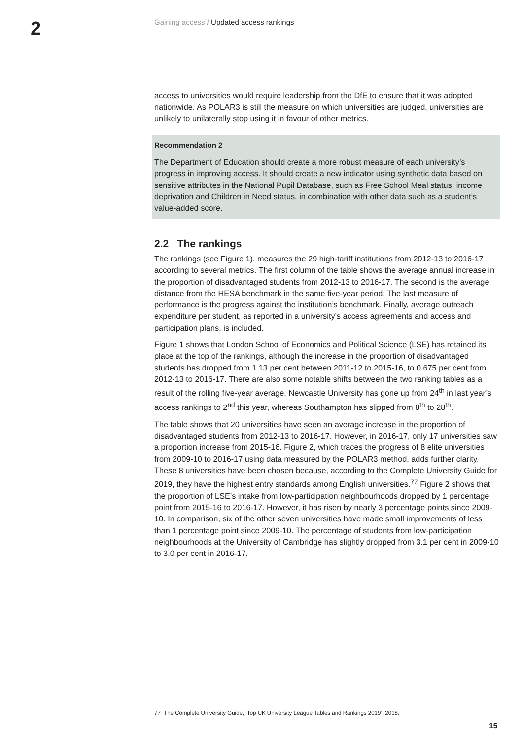2
Gaining access / Updated access rankings
access to universities would require leadership from the DfE to ensure that it was adopted nationwide. As POLAR3 is still the measure on which universities are judged, universities are unlikely to unilaterally stop using it in favour of other metrics.
Recommendation 2
The Department of Education should create a more robust measure of each university’s progress in improving access. It should create a new indicator using synthetic data based on sensitive attributes in the National Pupil Database, such as Free School Meal status, income deprivation and Children in Need status, in combination with other data such as a student’s value-added score.
2.2 The rankings
The rankings (see Figure 1), measures the 29 high-tariff institutions from 2012-13 to 2016-17 according to several metrics. The first column of the table shows the average annual increase in the proportion of disadvantaged students from 2012-13 to 2016-17. The second is the average distance from the HESA benchmark in the same five-year period. The last measure of performance is the progress against the institution’s benchmark. Finally, average outreach expenditure per student, as reported in a university’s access agreements and access and participation plans, is included.
Figure 1 shows that London School of Economics and Political Science (LSE) has retained its place at the top of the rankings, although the increase in the proportion of disadvantaged students has dropped from 1.13 per cent between 2011-12 to 2015-16, to 0.675 per cent from 2012-13 to 2016-17. There are also some notable shifts between the two ranking tables as a result of the rolling five-year average. Newcastle University has gone up from 24<sup>th</sup> in last year’s access rankings to 2<sup>nd</sup> this year, whereas Southampton has slipped from 8<sup>th</sup> to 28<sup>th</sup>.
The table shows that 20 universities have seen an average increase in the proportion of disadvantaged students from 2012-13 to 2016-17. However, in 2016-17, only 17 universities saw a proportion increase from 2015-16. Figure 2, which traces the progress of 8 elite universities from 2009-10 to 2016-17 using data measured by the POLAR3 method, adds further clarity. These 8 universities have been chosen because, according to the Complete University Guide for 2019, they have the highest entry standards among English universities.<sup>77</sup> Figure 2 shows that the proportion of LSE’s intake from low-participation neighbourhoods dropped by 1 percentage point from 2015-16 to 2016-17. However, it has risen by nearly 3 percentage points since 2009-10. In comparison, six of the other seven universities have made small improvements of less than 1 percentage point since 2009-10. The percentage of students from low-participation neighbourhoods at the University of Cambridge has slightly dropped from 3.1 per cent in 2009-10 to 3.0 per cent in 2016-17.
77 The Complete University Guide, ‘Top UK University League Tables and Rankings 2019’, 2018.
15